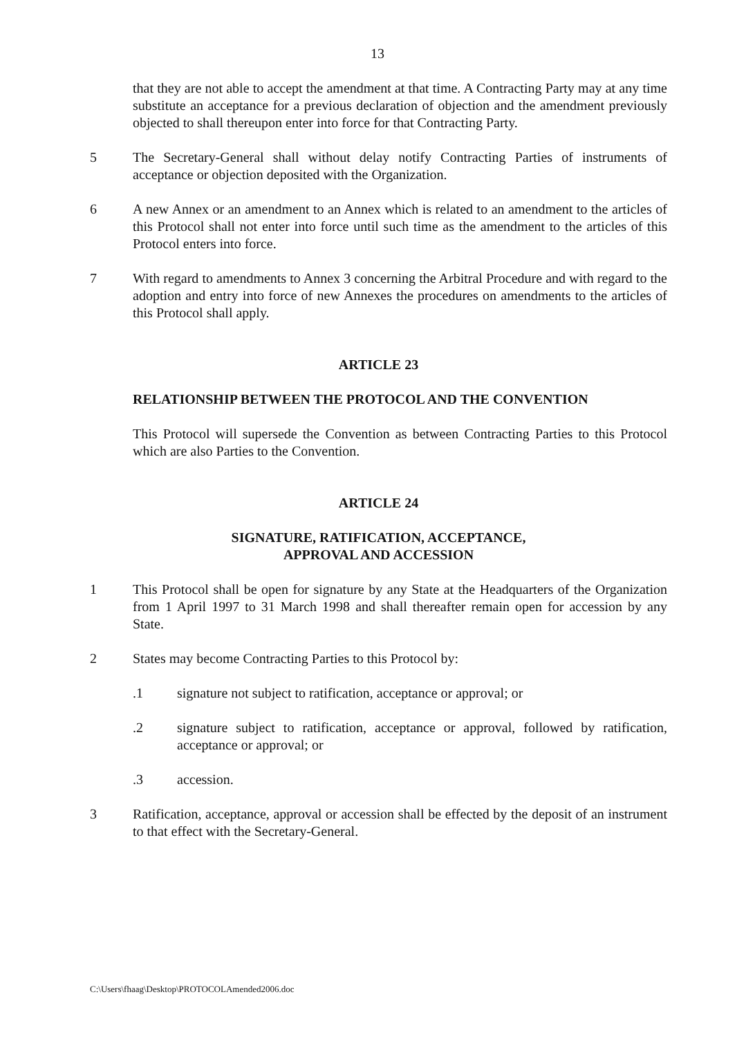13
that they are not able to accept the amendment at that time. A Contracting Party may at any time substitute an acceptance for a previous declaration of objection and the amendment previously objected to shall thereupon enter into force for that Contracting Party.
5 The Secretary-General shall without delay notify Contracting Parties of instruments of acceptance or objection deposited with the Organization.
6 A new Annex or an amendment to an Annex which is related to an amendment to the articles of this Protocol shall not enter into force until such time as the amendment to the articles of this Protocol enters into force.
7 With regard to amendments to Annex 3 concerning the Arbitral Procedure and with regard to the adoption and entry into force of new Annexes the procedures on amendments to the articles of this Protocol shall apply.
ARTICLE 23
RELATIONSHIP BETWEEN THE PROTOCOL AND THE CONVENTION
This Protocol will supersede the Convention as between Contracting Parties to this Protocol which are also Parties to the Convention.
ARTICLE 24
SIGNATURE, RATIFICATION, ACCEPTANCE,
APPROVAL AND ACCESSION
1 This Protocol shall be open for signature by any State at the Headquarters of the Organization from 1 April 1997 to 31 March 1998 and shall thereafter remain open for accession by any State.
2 States may become Contracting Parties to this Protocol by:
.1 signature not subject to ratification, acceptance or approval; or
.2 signature subject to ratification, acceptance or approval, followed by ratification, acceptance or approval; or
.3 accession.
3 Ratification, acceptance, approval or accession shall be effected by the deposit of an instrument to that effect with the Secretary-General.
C:\Users\fhaag\Desktop\PROTOCOLAmended2006.doc